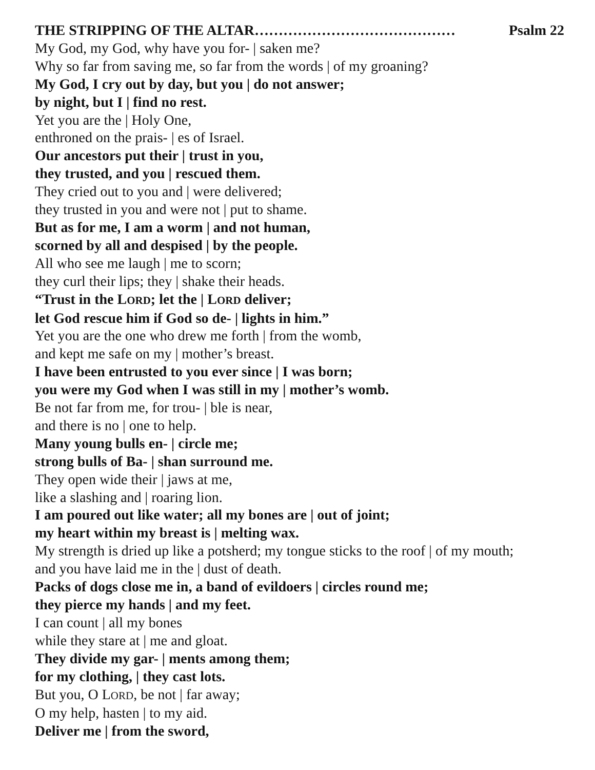THE STRIPPING OF THE ALTAR…………………………………… Psalm 22
My God, my God, why have you for- | saken me?
Why so far from saving me, so far from the words | of my groaning?
My God, I cry out by day, but you | do not answer;
by night, but I | find no rest.
Yet you are the | Holy One,
enthroned on the prais- | es of Israel.
Our ancestors put their | trust in you,
they trusted, and you | rescued them.
They cried out to you and | were delivered;
they trusted in you and were not | put to shame.
But as for me, I am a worm | and not human,
scorned by all and despised | by the people.
All who see me laugh | me to scorn;
they curl their lips; they | shake their heads.
“Trust in the LORD; let the | LORD deliver;
let God rescue him if God so de- | lights in him.”
Yet you are the one who drew me forth | from the womb,
and kept me safe on my | mother’s breast.
I have been entrusted to you ever since | I was born;
you were my God when I was still in my | mother’s womb.
Be not far from me, for trou- | ble is near,
and there is no | one to help.
Many young bulls en- | circle me;
strong bulls of Ba- | shan surround me.
They open wide their | jaws at me,
like a slashing and | roaring lion.
I am poured out like water; all my bones are | out of joint;
my heart within my breast is | melting wax.
My strength is dried up like a potsherd; my tongue sticks to the roof | of my mouth;
and you have laid me in the | dust of death.
Packs of dogs close me in, a band of evildoers | circles round me;
they pierce my hands | and my feet.
I can count | all my bones
while they stare at | me and gloat.
They divide my gar- | ments among them;
for my clothing, | they cast lots.
But you, O LORD, be not | far away;
O my help, hasten | to my aid.
Deliver me | from the sword,